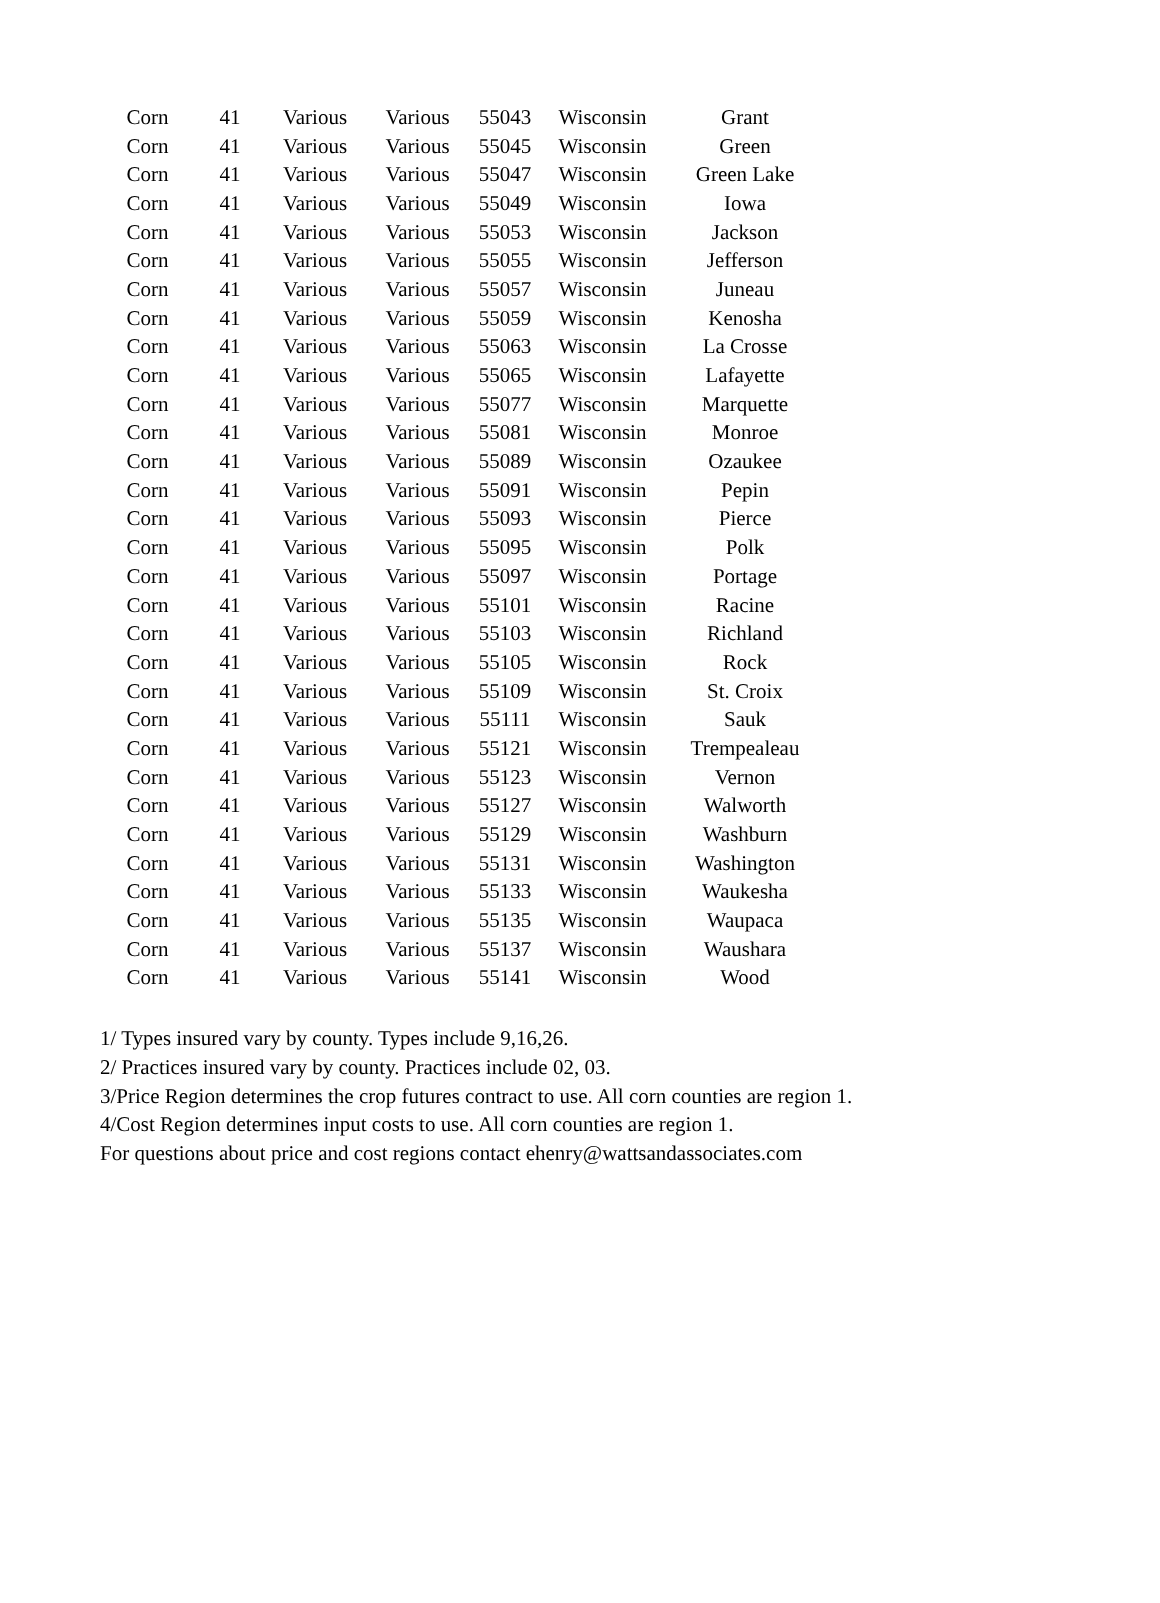| Corn | 41 | Various | Various | 55043 | Wisconsin | Grant |
| Corn | 41 | Various | Various | 55045 | Wisconsin | Green |
| Corn | 41 | Various | Various | 55047 | Wisconsin | Green Lake |
| Corn | 41 | Various | Various | 55049 | Wisconsin | Iowa |
| Corn | 41 | Various | Various | 55053 | Wisconsin | Jackson |
| Corn | 41 | Various | Various | 55055 | Wisconsin | Jefferson |
| Corn | 41 | Various | Various | 55057 | Wisconsin | Juneau |
| Corn | 41 | Various | Various | 55059 | Wisconsin | Kenosha |
| Corn | 41 | Various | Various | 55063 | Wisconsin | La Crosse |
| Corn | 41 | Various | Various | 55065 | Wisconsin | Lafayette |
| Corn | 41 | Various | Various | 55077 | Wisconsin | Marquette |
| Corn | 41 | Various | Various | 55081 | Wisconsin | Monroe |
| Corn | 41 | Various | Various | 55089 | Wisconsin | Ozaukee |
| Corn | 41 | Various | Various | 55091 | Wisconsin | Pepin |
| Corn | 41 | Various | Various | 55093 | Wisconsin | Pierce |
| Corn | 41 | Various | Various | 55095 | Wisconsin | Polk |
| Corn | 41 | Various | Various | 55097 | Wisconsin | Portage |
| Corn | 41 | Various | Various | 55101 | Wisconsin | Racine |
| Corn | 41 | Various | Various | 55103 | Wisconsin | Richland |
| Corn | 41 | Various | Various | 55105 | Wisconsin | Rock |
| Corn | 41 | Various | Various | 55109 | Wisconsin | St. Croix |
| Corn | 41 | Various | Various | 55111 | Wisconsin | Sauk |
| Corn | 41 | Various | Various | 55121 | Wisconsin | Trempealeau |
| Corn | 41 | Various | Various | 55123 | Wisconsin | Vernon |
| Corn | 41 | Various | Various | 55127 | Wisconsin | Walworth |
| Corn | 41 | Various | Various | 55129 | Wisconsin | Washburn |
| Corn | 41 | Various | Various | 55131 | Wisconsin | Washington |
| Corn | 41 | Various | Various | 55133 | Wisconsin | Waukesha |
| Corn | 41 | Various | Various | 55135 | Wisconsin | Waupaca |
| Corn | 41 | Various | Various | 55137 | Wisconsin | Waushara |
| Corn | 41 | Various | Various | 55141 | Wisconsin | Wood |
1/ Types insured vary by county. Types include 9,16,26.
2/ Practices insured vary by county. Practices include 02, 03.
3/Price Region determines the crop futures contract to use. All corn counties are region 1.
4/Cost Region determines input costs to use. All corn counties are region 1.
For questions about price and cost regions contact ehenry@wattsandassociates.com